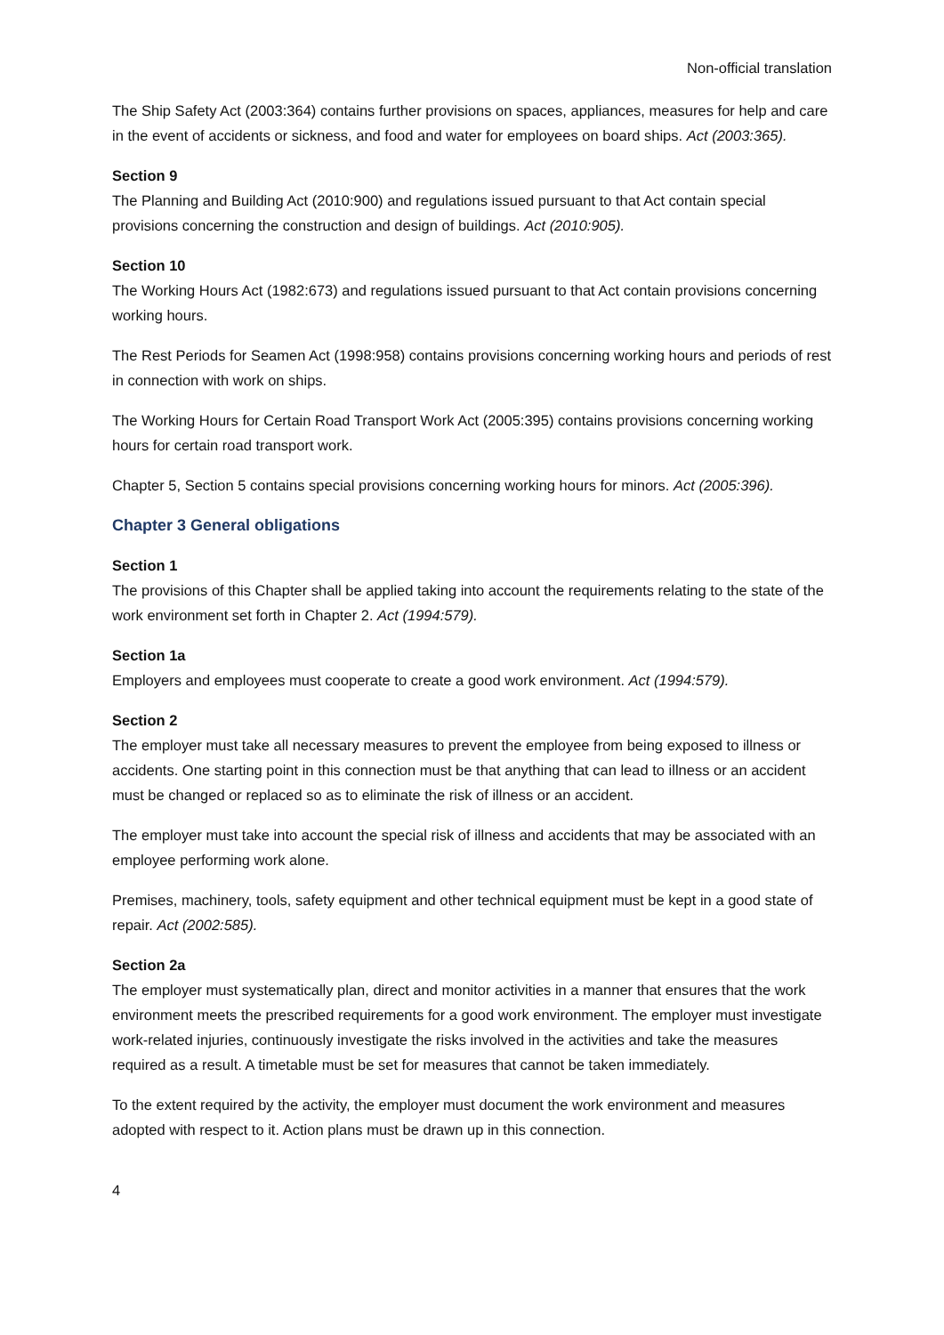Non-official translation
The Ship Safety Act (2003:364) contains further provisions on spaces, appliances, measures for help and care in the event of accidents or sickness, and food and water for employees on board ships. Act (2003:365).
Section 9
The Planning and Building Act (2010:900) and regulations issued pursuant to that Act contain special provisions concerning the construction and design of buildings. Act (2010:905).
Section 10
The Working Hours Act (1982:673) and regulations issued pursuant to that Act contain provisions concerning working hours.
The Rest Periods for Seamen Act (1998:958) contains provisions concerning working hours and periods of rest in connection with work on ships.
The Working Hours for Certain Road Transport Work Act (2005:395) contains provisions concerning working hours for certain road transport work.
Chapter 5, Section 5 contains special provisions concerning working hours for minors. Act (2005:396).
Chapter 3 General obligations
Section 1
The provisions of this Chapter shall be applied taking into account the requirements relating to the state of the work environment set forth in Chapter 2. Act (1994:579).
Section 1a
Employers and employees must cooperate to create a good work environment. Act (1994:579).
Section 2
The employer must take all necessary measures to prevent the employee from being exposed to illness or accidents. One starting point in this connection must be that anything that can lead to illness or an accident must be changed or replaced so as to eliminate the risk of illness or an accident.
The employer must take into account the special risk of illness and accidents that may be associated with an employee performing work alone.
Premises, machinery, tools, safety equipment and other technical equipment must be kept in a good state of repair. Act (2002:585).
Section 2a
The employer must systematically plan, direct and monitor activities in a manner that ensures that the work environment meets the prescribed requirements for a good work environment. The employer must investigate work-related injuries, continuously investigate the risks involved in the activities and take the measures required as a result. A timetable must be set for measures that cannot be taken immediately.
To the extent required by the activity, the employer must document the work environment and measures adopted with respect to it. Action plans must be drawn up in this connection.
4